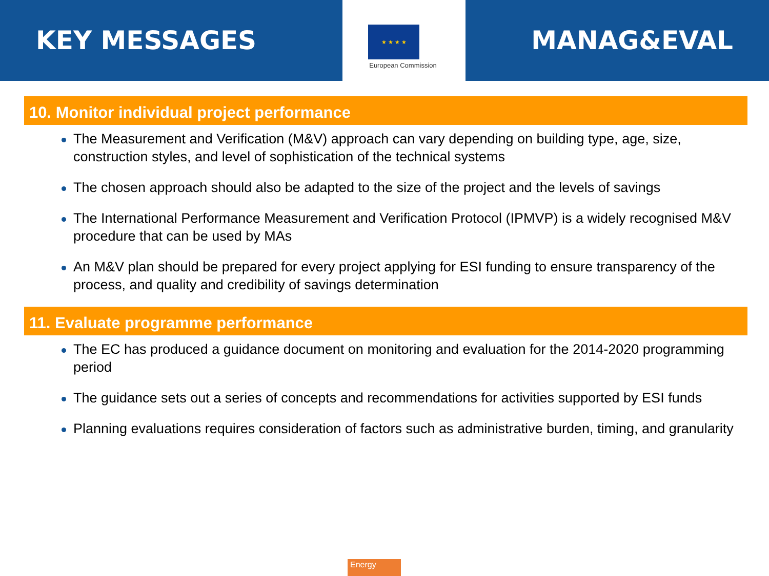KEY MESSAGES
★ ★ ★ ★
European Commission
MANAG&EVAL
10. Monitor individual project performance
The Measurement and Verification (M&V) approach can vary depending on building type, age, size, construction styles, and level of sophistication of the technical systems
The chosen approach should also be adapted to the size of the project and the levels of savings
The International Performance Measurement and Verification Protocol (IPMVP) is a widely recognised M&V procedure that can be used by MAs
An M&V plan should be prepared for every project applying for ESI funding to ensure transparency of the process, and quality and credibility of savings determination
11. Evaluate programme performance
The EC has produced a guidance document on monitoring and evaluation for the 2014-2020 programming period
The guidance sets out a series of concepts and recommendations for activities supported by ESI funds
Planning evaluations requires consideration of factors such as administrative burden, timing, and granularity
Energy